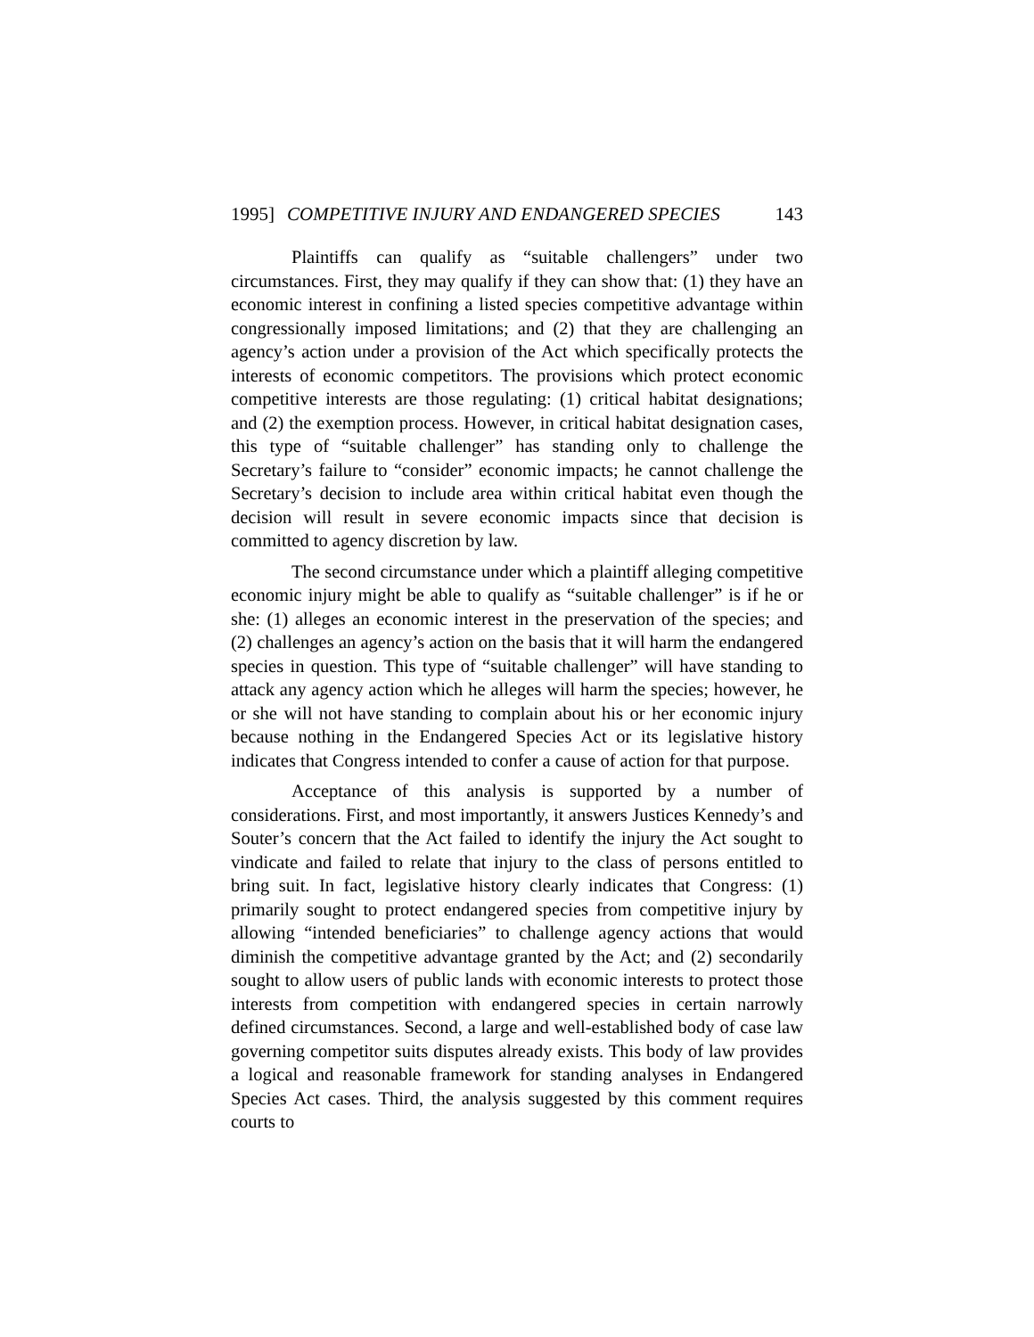1995] COMPETITIVE INJURY AND ENDANGERED SPECIES 143
Plaintiffs can qualify as “suitable challengers” under two circumstances. First, they may qualify if they can show that: (1) they have an economic interest in confining a listed species competitive advantage within congressionally imposed limitations; and (2) that they are challenging an agency’s action under a provision of the Act which specifically protects the interests of economic competitors. The provisions which protect economic competitive interests are those regulating: (1) critical habitat designations; and (2) the exemption process. However, in critical habitat designation cases, this type of “suitable challenger” has standing only to challenge the Secretary’s failure to “consider” economic impacts; he cannot challenge the Secretary’s decision to include area within critical habitat even though the decision will result in severe economic impacts since that decision is committed to agency discretion by law.
The second circumstance under which a plaintiff alleging competitive economic injury might be able to qualify as “suitable challenger” is if he or she: (1) alleges an economic interest in the preservation of the species; and (2) challenges an agency’s action on the basis that it will harm the endangered species in question. This type of “suitable challenger” will have standing to attack any agency action which he alleges will harm the species; however, he or she will not have standing to complain about his or her economic injury because nothing in the Endangered Species Act or its legislative history indicates that Congress intended to confer a cause of action for that purpose.
Acceptance of this analysis is supported by a number of considerations. First, and most importantly, it answers Justices Kennedy’s and Souter’s concern that the Act failed to identify the injury the Act sought to vindicate and failed to relate that injury to the class of persons entitled to bring suit. In fact, legislative history clearly indicates that Congress: (1) primarily sought to protect endangered species from competitive injury by allowing “intended beneficiaries” to challenge agency actions that would diminish the competitive advantage granted by the Act; and (2) secondarily sought to allow users of public lands with economic interests to protect those interests from competition with endangered species in certain narrowly defined circumstances. Second, a large and well-established body of case law governing competitor suits disputes already exists. This body of law provides a logical and reasonable framework for standing analyses in Endangered Species Act cases. Third, the analysis suggested by this comment requires courts to